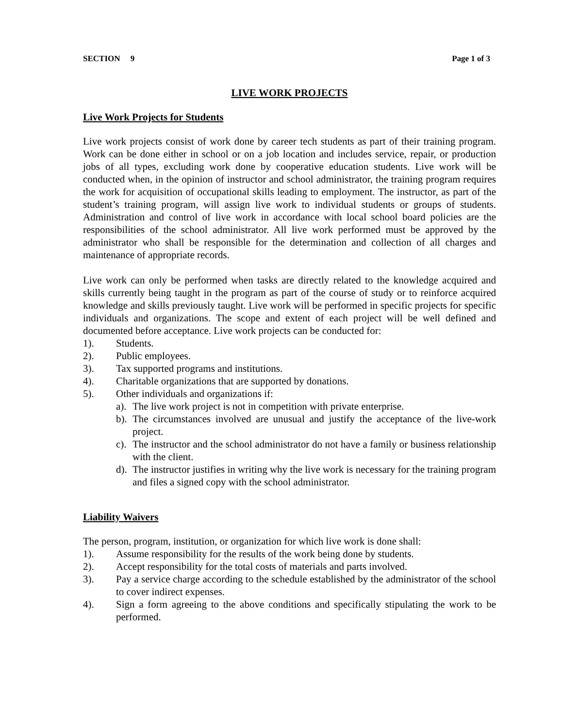SECTION 9 Page 1 of 3
LIVE WORK PROJECTS
Live Work Projects for Students
Live work projects consist of work done by career tech students as part of their training program. Work can be done either in school or on a job location and includes service, repair, or production jobs of all types, excluding work done by cooperative education students. Live work will be conducted when, in the opinion of instructor and school administrator, the training program requires the work for acquisition of occupational skills leading to employment. The instructor, as part of the student’s training program, will assign live work to individual students or groups of students. Administration and control of live work in accordance with local school board policies are the responsibilities of the school administrator. All live work performed must be approved by the administrator who shall be responsible for the determination and collection of all charges and maintenance of appropriate records.
Live work can only be performed when tasks are directly related to the knowledge acquired and skills currently being taught in the program as part of the course of study or to reinforce acquired knowledge and skills previously taught. Live work will be performed in specific projects for specific individuals and organizations. The scope and extent of each project will be well defined and documented before acceptance. Live work projects can be conducted for:
1). Students.
2). Public employees.
3). Tax supported programs and institutions.
4). Charitable organizations that are supported by donations.
5). Other individuals and organizations if:
a). The live work project is not in competition with private enterprise.
b). The circumstances involved are unusual and justify the acceptance of the live-work project.
c). The instructor and the school administrator do not have a family or business relationship with the client.
d). The instructor justifies in writing why the live work is necessary for the training program and files a signed copy with the school administrator.
Liability Waivers
The person, program, institution, or organization for which live work is done shall:
1). Assume responsibility for the results of the work being done by students.
2). Accept responsibility for the total costs of materials and parts involved.
3). Pay a service charge according to the schedule established by the administrator of the school to cover indirect expenses.
4). Sign a form agreeing to the above conditions and specifically stipulating the work to be performed.